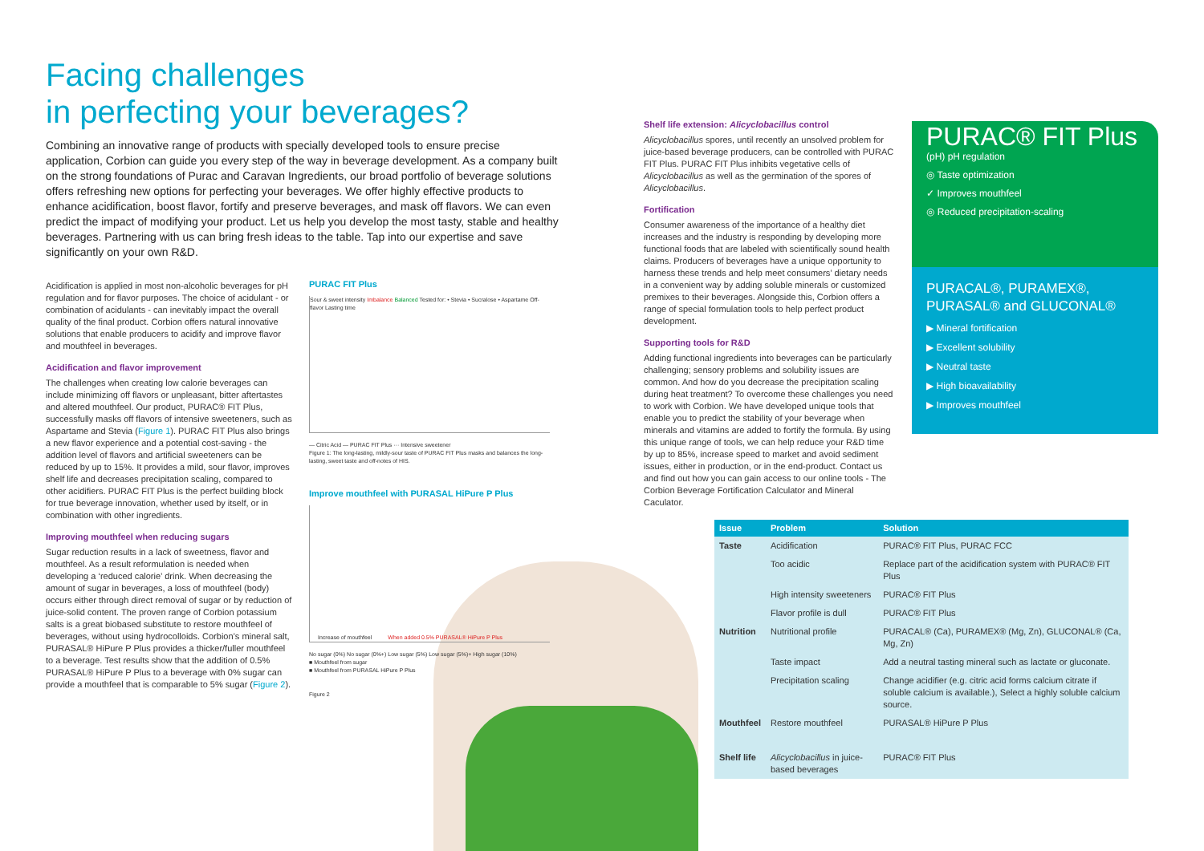Facing challenges
in perfecting your beverages?
Combining an innovative range of products with specially developed tools to ensure precise application, Corbion can guide you every step of the way in beverage development. As a company built on the strong foundations of Purac and Caravan Ingredients, our broad portfolio of beverage solutions offers refreshing new options for perfecting your beverages. We offer highly effective products to enhance acidification, boost flavor, fortify and preserve beverages, and mask off flavors. We can even predict the impact of modifying your product. Let us help you develop the most tasty, stable and healthy beverages. Partnering with us can bring fresh ideas to the table. Tap into our expertise and save significantly on your own R&D.
Acidification is applied in most non-alcoholic beverages for pH regulation and for flavor purposes. The choice of acidulant - or combination of acidulants - can inevitably impact the overall quality of the final product. Corbion offers natural innovative solutions that enable producers to acidify and improve flavor and mouthfeel in beverages.
Acidification and flavor improvement
The challenges when creating low calorie beverages can include minimizing off flavors or unpleasant, bitter aftertastes and altered mouthfeel. Our product, PURAC® FIT Plus, successfully masks off flavors of intensive sweeteners, such as Aspartame and Stevia (Figure 1). PURAC FIT Plus also brings a new flavor experience and a potential cost-saving - the addition level of flavors and artificial sweeteners can be reduced by up to 15%. It provides a mild, sour flavor, improves shelf life and decreases precipitation scaling, compared to other acidifiers. PURAC FIT Plus is the perfect building block for true beverage innovation, whether used by itself, or in combination with other ingredients.
Improving mouthfeel when reducing sugars
Sugar reduction results in a lack of sweetness, flavor and mouthfeel. As a result reformulation is needed when developing a ‘reduced calorie’ drink. When decreasing the amount of sugar in beverages, a loss of mouthfeel (body) occurs either through direct removal of sugar or by reduction of juice-solid content. The proven range of Corbion potassium salts is a great biobased substitute to restore mouthfeel of beverages, without using hydrocolloids. Corbion’s mineral salt, PURASAL® HiPure P Plus provides a thicker/fuller mouthfeel to a beverage. Test results show that the addition of 0.5% PURASAL® HiPure P Plus to a beverage with 0% sugar can provide a mouthfeel that is comparable to 5% sugar (Figure 2).
PURAC FIT Plus
Sour & sweet intensity Imbalance Balanced Tested for: • Stevia • Sucralose • Aspartame Off-flavor Lasting time
— Citric Acid — PURAC FIT Plus ··· Intensive sweetener
Figure 1: The long-lasting, mildly-sour taste of PURAC FIT Plus masks and balances the long-lasting, sweet taste and off-notes of HIS.
Improve mouthfeel with PURASAL HiPure P Plus
Increase of mouthfeel When added 0.5% PURASAL® HiPure P Plus
No sugar (0%) No sugar (0%+) Low sugar (5%) Low sugar (5%)+ High sugar (10%)
■ Mouthfeel from sugar
■ Mouthfeel from PURASAL HiPure P Plus
Figure 2
Shelf life extension: Alicyclobacillus control
Alicyclobacillus spores, until recently an unsolved problem for juice-based beverage producers, can be controlled with PURAC FIT Plus. PURAC FIT Plus inhibits vegetative cells of Alicyclobacillus as well as the germination of the spores of Alicyclobacillus.
Fortification
Consumer awareness of the importance of a healthy diet increases and the industry is responding by developing more functional foods that are labeled with scientifically sound health claims. Producers of beverages have a unique opportunity to harness these trends and help meet consumers’ dietary needs in a convenient way by adding soluble minerals or customized premixes to their beverages. Alongside this, Corbion offers a range of special formulation tools to help perfect product development.
Supporting tools for R&D
Adding functional ingredients into beverages can be particularly challenging; sensory problems and solubility issues are common. And how do you decrease the precipitation scaling during heat treatment? To overcome these challenges you need to work with Corbion. We have developed unique tools that enable you to predict the stability of your beverage when minerals and vitamins are added to fortify the formula. By using this unique range of tools, we can help reduce your R&D time by up to 85%, increase speed to market and avoid sediment issues, either in production, or in the end-product. Contact us and find out how you can gain access to our online tools - The Corbion Beverage Fortification Calculator and Mineral Caculator.
PURAC® FIT Plus
(pH) pH regulation
◎ Taste optimization
✓ Improves mouthfeel
◎ Reduced precipitation-scaling
PURACAL®, PURAMEX®, PURASAL® and GLUCONAL®
▶ Mineral fortification
▶ Excellent solubility
▶ Neutral taste
▶ High bioavailability
▶ Improves mouthfeel
| Issue | Problem | Solution |
| --- | --- | --- |
| Taste | Acidification | PURAC® FIT Plus, PURAC FCC |
| | Too acidic | Replace part of the acidification system with PURAC® FIT Plus |
| | High intensity sweeteners | PURAC® FIT Plus |
| | Flavor profile is dull | PURAC® FIT Plus |
| Nutrition | Nutritional profile | PURACAL® (Ca), PURAMEX® (Mg, Zn), GLUCONAL® (Ca, Mg, Zn) |
| | Taste impact | Add a neutral tasting mineral such as lactate or gluconate. |
| | Precipitation scaling | Change acidifier (e.g. citric acid forms calcium citrate if soluble calcium is available.), Select a highly soluble calcium source. |
| Mouthfeel | Restore mouthfeel | PURASAL® HiPure P Plus |
| Shelf life | Alicyclobacillus in juice-based beverages | PURAC® FIT Plus |